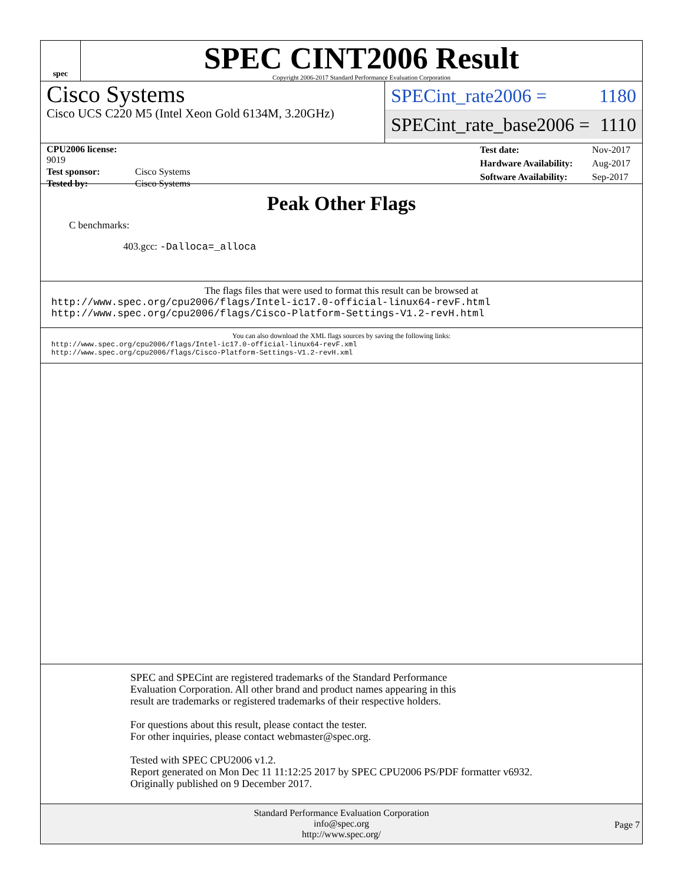spec
SPEC CINT2006 Result
Copyright 2006-2017 Standard Performance Evaluation Corporation
Cisco Systems
Cisco UCS C220 M5 (Intel Xeon Gold 6134M, 3.20GHz)
SPECint_rate2006 = 1180
SPECint_rate_base2006 = 1110
| CPU2006 license: 9019 | |
| Test sponsor: | Cisco Systems |
| Tested by: | Cisco Systems |
| Test date: | Nov-2017 |
| Hardware Availability: | Aug-2017 |
| Software Availability: | Sep-2017 |
Peak Other Flags
C benchmarks:
403.gcc: -Dalloca=_alloca
The flags files that were used to format this result can be browsed at
http://www.spec.org/cpu2006/flags/Intel-ic17.0-official-linux64-revF.html
http://www.spec.org/cpu2006/flags/Cisco-Platform-Settings-V1.2-revH.html
You can also download the XML flags sources by saving the following links:
http://www.spec.org/cpu2006/flags/Intel-ic17.0-official-linux64-revF.xml
http://www.spec.org/cpu2006/flags/Cisco-Platform-Settings-V1.2-revH.xml
SPEC and SPECint are registered trademarks of the Standard Performance Evaluation Corporation. All other brand and product names appearing in this result are trademarks or registered trademarks of their respective holders.
For questions about this result, please contact the tester.
For other inquiries, please contact webmaster@spec.org.
Tested with SPEC CPU2006 v1.2.
Report generated on Mon Dec 11 11:12:25 2017 by SPEC CPU2006 PS/PDF formatter v6932.
Originally published on 9 December 2017.
Standard Performance Evaluation Corporation
info@spec.org
http://www.spec.org/
Page 7